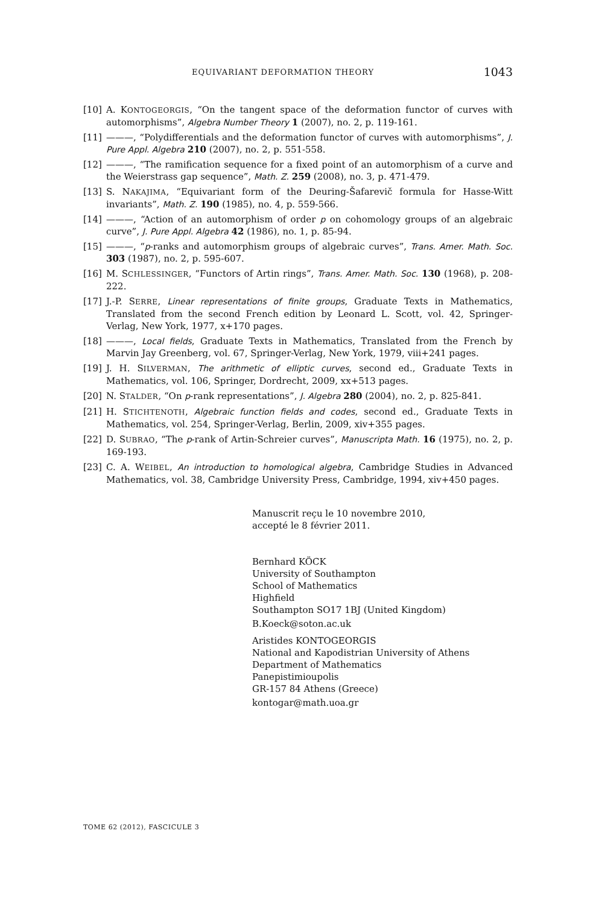EQUIVARIANT DEFORMATION THEORY 1043
[10] A. KONTOGEORGIS, “On the tangent space of the deformation functor of curves with automorphisms”, Algebra Number Theory 1 (2007), no. 2, p. 119-161.
[11] ———, “Polydifferentials and the deformation functor of curves with automorphisms”, J. Pure Appl. Algebra 210 (2007), no. 2, p. 551-558.
[12] ———, “The ramification sequence for a fixed point of an automorphism of a curve and the Weierstrass gap sequence”, Math. Z. 259 (2008), no. 3, p. 471-479.
[13] S. NAKAJIMA, “Equivariant form of the Deuring-Šafarevič formula for Hasse-Witt invariants”, Math. Z. 190 (1985), no. 4, p. 559-566.
[14] ———, “Action of an automorphism of order p on cohomology groups of an algebraic curve”, J. Pure Appl. Algebra 42 (1986), no. 1, p. 85-94.
[15] ———, “p-ranks and automorphism groups of algebraic curves”, Trans. Amer. Math. Soc. 303 (1987), no. 2, p. 595-607.
[16] M. SCHLESSINGER, “Functors of Artin rings”, Trans. Amer. Math. Soc. 130 (1968), p. 208-222.
[17] J.-P. SERRE, Linear representations of finite groups, Graduate Texts in Mathematics, Translated from the second French edition by Leonard L. Scott, vol. 42, Springer-Verlag, New York, 1977, x+170 pages.
[18] ———, Local fields, Graduate Texts in Mathematics, Translated from the French by Marvin Jay Greenberg, vol. 67, Springer-Verlag, New York, 1979, viii+241 pages.
[19] J. H. SILVERMAN, The arithmetic of elliptic curves, second ed., Graduate Texts in Mathematics, vol. 106, Springer, Dordrecht, 2009, xx+513 pages.
[20] N. STALDER, “On p-rank representations”, J. Algebra 280 (2004), no. 2, p. 825-841.
[21] H. STICHTENOTH, Algebraic function fields and codes, second ed., Graduate Texts in Mathematics, vol. 254, Springer-Verlag, Berlin, 2009, xiv+355 pages.
[22] D. SUBRAO, “The p-rank of Artin-Schreier curves”, Manuscripta Math. 16 (1975), no. 2, p. 169-193.
[23] C. A. WEIBEL, An introduction to homological algebra, Cambridge Studies in Advanced Mathematics, vol. 38, Cambridge University Press, Cambridge, 1994, xiv+450 pages.
Manuscrit reçu le 10 novembre 2010,
accepté le 8 février 2011.
Bernhard KÖCK
University of Southampton
School of Mathematics
Highfield
Southampton SO17 1BJ (United Kingdom)
B.Koeck@soton.ac.uk
Aristides KONTOGEORGIS
National and Kapodistrian University of Athens
Department of Mathematics
Panepistimioupolis
GR-157 84 Athens (Greece)
kontogar@math.uoa.gr
TOME 62 (2012), FASCICULE 3